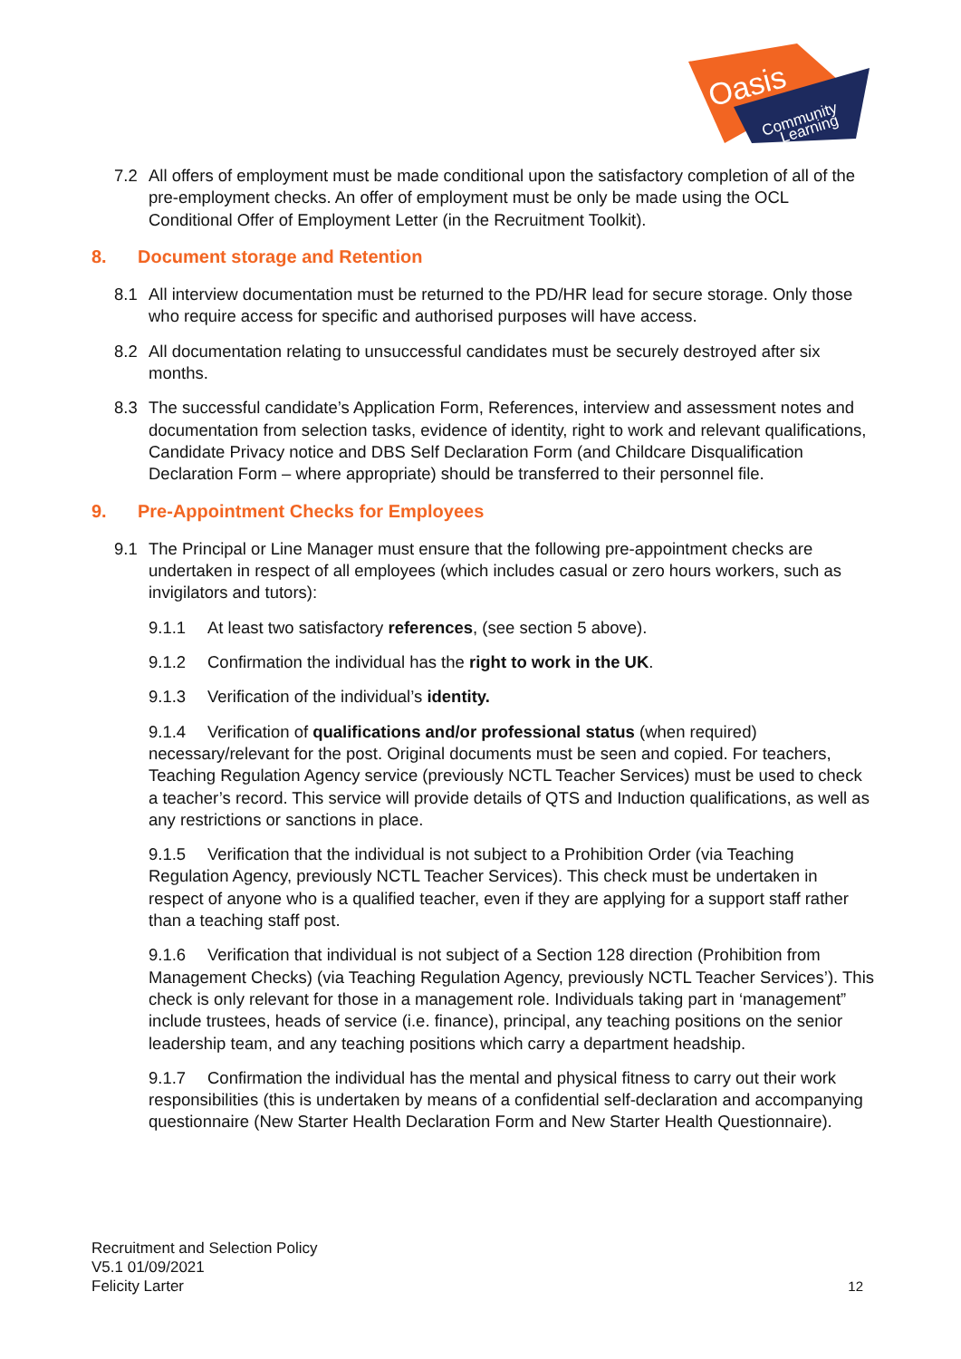Oasis
Community
Learning
7.2 All offers of employment must be made conditional upon the satisfactory completion of all of the pre-employment checks. An offer of employment must be only be made using the OCL Conditional Offer of Employment Letter (in the Recruitment Toolkit).
8. Document storage and Retention
8.1 All interview documentation must be returned to the PD/HR lead for secure storage. Only those who require access for specific and authorised purposes will have access.
8.2 All documentation relating to unsuccessful candidates must be securely destroyed after six months.
8.3 The successful candidate’s Application Form, References, interview and assessment notes and documentation from selection tasks, evidence of identity, right to work and relevant qualifications, Candidate Privacy notice and DBS Self Declaration Form (and Childcare Disqualification Declaration Form – where appropriate) should be transferred to their personnel file.
9. Pre-Appointment Checks for Employees
9.1 The Principal or Line Manager must ensure that the following pre-appointment checks are undertaken in respect of all employees (which includes casual or zero hours workers, such as invigilators and tutors):
9.1.1 At least two satisfactory references, (see section 5 above).
9.1.2 Confirmation the individual has the right to work in the UK.
9.1.3 Verification of the individual’s identity.
9.1.4 Verification of qualifications and/or professional status (when required) necessary/relevant for the post. Original documents must be seen and copied. For teachers, Teaching Regulation Agency service (previously NCTL Teacher Services) must be used to check a teacher’s record. This service will provide details of QTS and Induction qualifications, as well as any restrictions or sanctions in place.
9.1.5 Verification that the individual is not subject to a Prohibition Order (via Teaching Regulation Agency, previously NCTL Teacher Services). This check must be undertaken in respect of anyone who is a qualified teacher, even if they are applying for a support staff rather than a teaching staff post.
9.1.6 Verification that individual is not subject of a Section 128 direction (Prohibition from Management Checks) (via Teaching Regulation Agency, previously NCTL Teacher Services’). This check is only relevant for those in a management role. Individuals taking part in ‘management” include trustees, heads of service (i.e. finance), principal, any teaching positions on the senior leadership team, and any teaching positions which carry a department headship.
9.1.7 Confirmation the individual has the mental and physical fitness to carry out their work responsibilities (this is undertaken by means of a confidential self-declaration and accompanying questionnaire (New Starter Health Declaration Form and New Starter Health Questionnaire).
Recruitment and Selection Policy
V5.1 01/09/2021
Felicity Larter
12